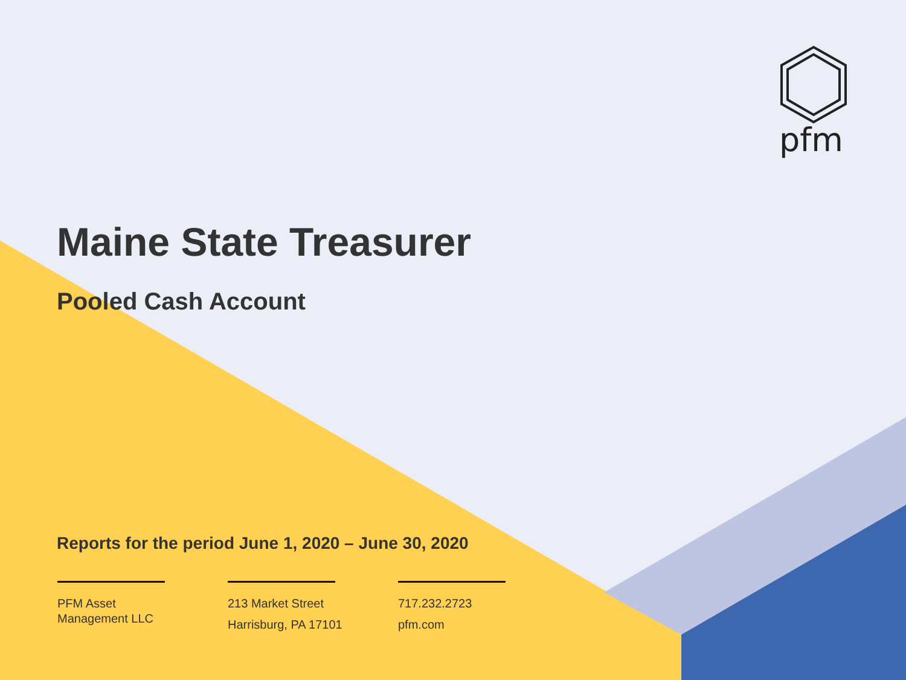pfm
Maine State Treasurer
Pooled Cash Account
Reports for the period June 1, 2020 – June 30, 2020
PFM Asset
Management LLC
213 Market Street
Harrisburg, PA 17101
717.232.2723
pfm.com